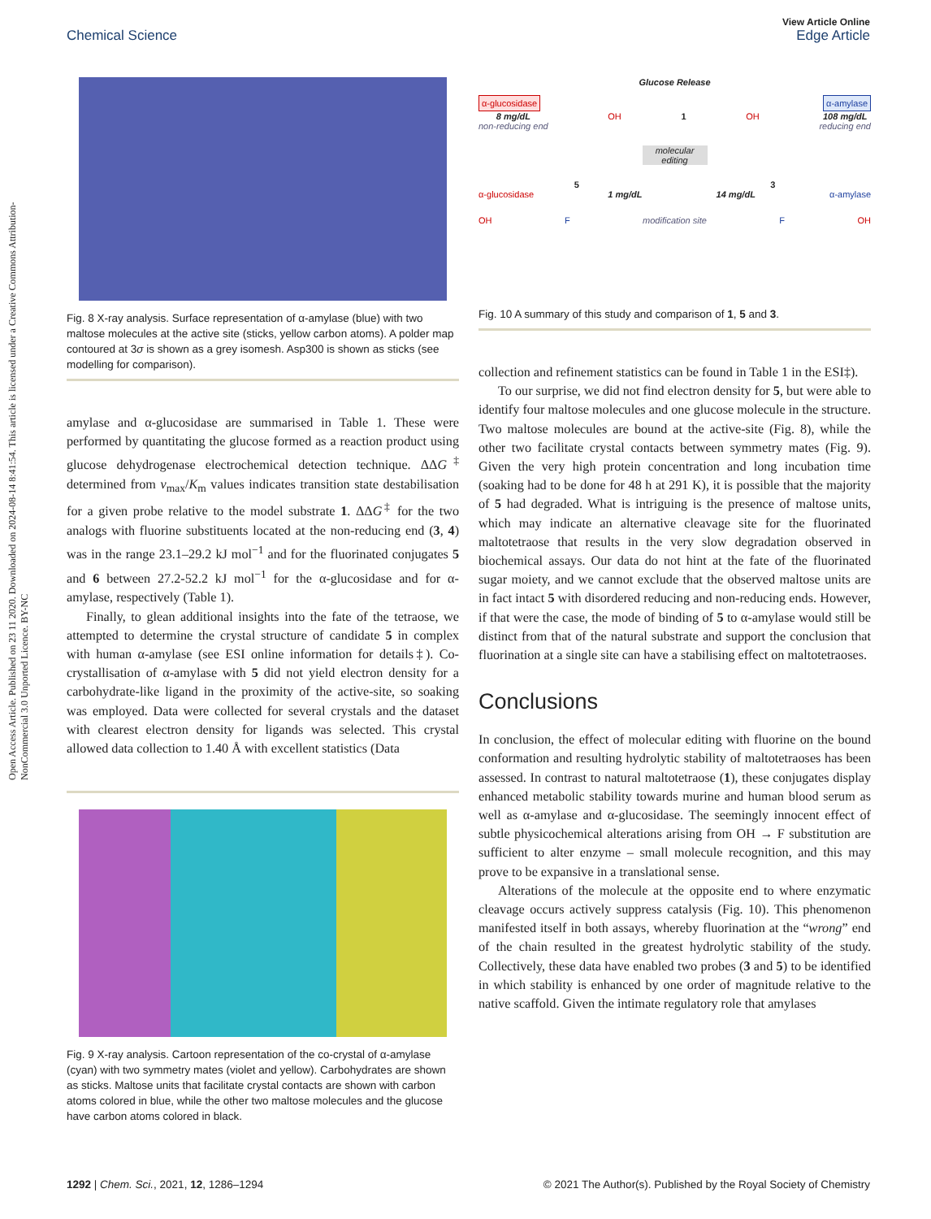Open Access Article. Published on 23 11 2020. Downloaded on 2024-08-14 8:41:54. This article is licensed under a Creative Commons Attribution-NonCommercial 3.0 Unported Licence. BY-NC
View Article Online
Chemical Science Edge Article
Fig. 8 X-ray analysis. Surface representation of α-amylase (blue) with two maltose molecules at the active site (sticks, yellow carbon atoms). A polder map contoured at 3σ is shown as a grey isomesh. Asp300 is shown as sticks (see modelling for comparison).
amylase and α-glucosidase are summarised in Table 1. These were performed by quantitating the glucose formed as a reaction product using glucose dehydrogenase electrochemical detection technique. ΔΔG<sup>‡</sup> determined from v<sub>max</sub>/K<sub>m</sub> values indicates transition state destabilisation for a given probe relative to the model substrate 1. ΔΔG<sup>‡</sup> for the two analogs with fluorine substituents located at the non-reducing end (3, 4) was in the range 23.1–29.2 kJ mol<sup>−1</sup> and for the fluorinated conjugates 5 and 6 between 27.2-52.2 kJ mol<sup>−1</sup> for the α-glucosidase and for α-amylase, respectively (Table 1).
Finally, to glean additional insights into the fate of the tetraose, we attempted to determine the crystal structure of candidate 5 in complex with human α-amylase (see ESI online information for details‡). Co-crystallisation of α-amylase with 5 did not yield electron density for a carbohydrate-like ligand in the proximity of the active-site, so soaking was employed. Data were collected for several crystals and the dataset with clearest electron density for ligands was selected. This crystal allowed data collection to 1.40 Å with excellent statistics (Data
Fig. 9 X-ray analysis. Cartoon representation of the co-crystal of α-amylase (cyan) with two symmetry mates (violet and yellow). Carbohydrates are shown as sticks. Maltose units that facilitate crystal contacts are shown with carbon atoms colored in blue, while the other two maltose molecules and the glucose have carbon atoms colored in black.
Glucose Release
α-glucosidase α-amylase
8 mg/dL
non-reducing end OH 1 OH 108 mg/dL
reducing end
molecular editing
5 3
α-glucosidase 1 mg/dL 14 mg/dL α-amylase
OH F modification site F OH
Fig. 10 A summary of this study and comparison of 1, 5 and 3.
collection and refinement statistics can be found in Table 1 in the ESI‡).
To our surprise, we did not find electron density for 5, but were able to identify four maltose molecules and one glucose molecule in the structure. Two maltose molecules are bound at the active-site (Fig. 8), while the other two facilitate crystal contacts between symmetry mates (Fig. 9). Given the very high protein concentration and long incubation time (soaking had to be done for 48 h at 291 K), it is possible that the majority of 5 had degraded. What is intriguing is the presence of maltose units, which may indicate an alternative cleavage site for the fluorinated maltotetraose that results in the very slow degradation observed in biochemical assays. Our data do not hint at the fate of the fluorinated sugar moiety, and we cannot exclude that the observed maltose units are in fact intact 5 with disordered reducing and non-reducing ends. However, if that were the case, the mode of binding of 5 to α-amylase would still be distinct from that of the natural substrate and support the conclusion that fluorination at a single site can have a stabilising effect on maltotetraoses.
Conclusions
In conclusion, the effect of molecular editing with fluorine on the bound conformation and resulting hydrolytic stability of maltotetraoses has been assessed. In contrast to natural maltotetraose (1), these conjugates display enhanced metabolic stability towards murine and human blood serum as well as α-amylase and α-glucosidase. The seemingly innocent effect of subtle physicochemical alterations arising from OH → F substitution are sufficient to alter enzyme – small molecule recognition, and this may prove to be expansive in a translational sense.
Alterations of the molecule at the opposite end to where enzymatic cleavage occurs actively suppress catalysis (Fig. 10). This phenomenon manifested itself in both assays, whereby fluorination at the “wrong” end of the chain resulted in the greatest hydrolytic stability of the study. Collectively, these data have enabled two probes (3 and 5) to be identified in which stability is enhanced by one order of magnitude relative to the native scaffold. Given the intimate regulatory role that amylases
1292 | Chem. Sci., 2021, 12, 1286–1294 © 2021 The Author(s). Published by the Royal Society of Chemistry